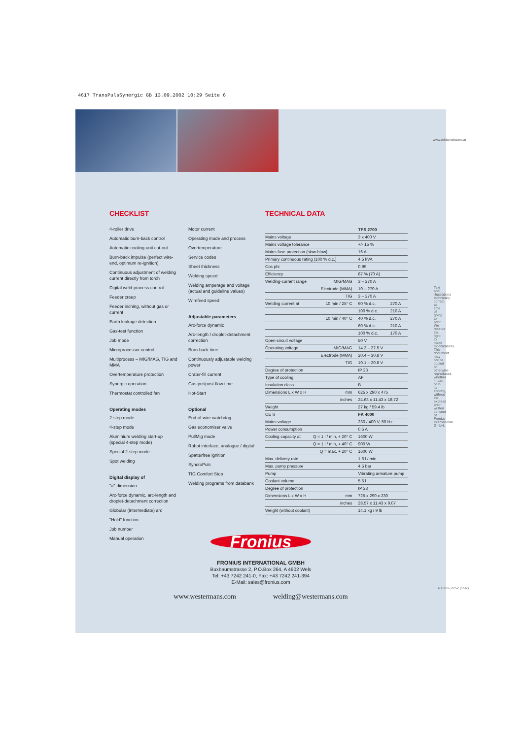4617 TransPulsSynergic GB 13.09.2002 10:29 Seite 6
www.reklamebuero.at
CHECKLIST
4-roller drive
Automatic burn-back control
Automatic cooling-unit cut-out
Burn-back impulse (perfect wire-end, optimum re-ignition)
Continuous adjustment of welding current directly from torch
Digital weld-process control
Feeder creep
Feeder inching, without gas or current
Earth leakage detection
Gas-test function
Job mode
Microprocessor control
Multiprocess – MIG/MAG, TIG and MMA
Overtemperature protection
Synergic operation
Thermostat controlled fan
Operating modes
2-step mode
4-step mode
Aluminium welding start-up (special 4-step mode)
Special 2-step mode
Spot welding
Digital display of
"a"-dimension
Arc-force dynamic, arc-length and droplet-detachment correction
Globular (intermediate) arc
"Hold" function
Job number
Manual operation
Motor current
Operating mode and process
Overtemperature
Service codes
Sheet thickness
Welding speed
Welding amperage and voltage (actual and guideline values)
Wirefeed speed
Adjustable parameters
Arc-force dynamic
Arc-length / droplet-detachment correction
Burn-back time
Continuously adjustable welding power
Crater-fill current
Gas pre/post-flow time
Hot-Start
Optional
End-of-wire watchdog
Gas economiser valve
PullMig mode
Robot interface, analogue / digital
Spatterfree ignition
SyncroPuls
TIG Comfort Stop
Welding programs from databank
TECHNICAL DATA
| | | TPS 2700 | |
| --- | --- | --- | --- |
| Mains voltage | | 3 x 400 V | |
| Mains voltage tolerance | | +/- 15 % | |
| Mains fuse protection (slow-blow) | | 16 A | |
| Primary continuous rating (100 % d.c.) | | 4.5 kVA | |
| Cos phi | | 0.99 | |
| Efficiency | | 87 % (70 A) | |
| Welding-current range | MIG/MAG | 3 – 270 A | |
| | Electrode (MMA) | 10 – 270 A | |
| | TIG | 3 – 270 A | |
| Welding current at | 10 min / 25° C | 60 % d.c. | 270 A |
| | | 100 % d.c. | 210 A |
| | 10 min / 40° C | 40 % d.c. | 270 A |
| | | 60 % d.c. | 210 A |
| | | 100 % d.c. | 170 A |
| Open-circuit voltage | | 50 V | |
| Operating voltage | MIG/MAG | 14.2 – 27.5 V | |
| | Electrode (MMA) | 20.4 – 30.8 V | |
| | TIG | 10.1 – 20.8 V | |
| Degree of protection | | IP 23 | |
| Type of cooling | | AF | |
| Insulation class | | B | |
| Dimensions L x W x H | mm | 625 x 290 x 475 | |
| | inches | 24.63 x 11.43 x 18.72 | |
| Weight | | 27 kg / 59.4 lb | |
| CE S | | FK 4000 | |
| Mains voltage | | 230 / 400 V, 50 Hz | |
| Power consumption | | 0.5 A | |
| Cooling capacity at | Q = 1 l / min, + 20° C | 1600 W | |
| | Q = 1 l / min, + 40° C | 900 W | |
| | Q = max, + 20° C | 1600 W | |
| Max. delivery rate | | 1.6 l / min | |
| Max. pump pressure | | 4.5 bar | |
| Pump | | Vibrating armature pump | |
| Coolant volume | | 5.5 l | |
| Degree of protection | | IP 23 | |
| Dimensions L x W x H | mm | 725 x 290 x 230 | |
| | inches | 28.57 x 11.43 x 9.07 | |
| Weight (without coolant) | | 14.1 kg / 9 lb | |
Text and illustrations technically correct at time of going to print. We reserve the right to make modifications. This document may not be copied or otherwise reproduced, whether in part or in its entirety, without the express prior written consent of Fronius International GmbH.
40,0006,2252 (1/02)
Fronius
FRONIUS INTERNATIONAL GMBH
Buxbaumstrasse 2, P.O.Box 264, A 4602 Wels
Tel: +43 7242 241-0, Fax: +43 7242 241-394
E-Mail: sales@fronius.com
www.westermans.com welding@westermans.com